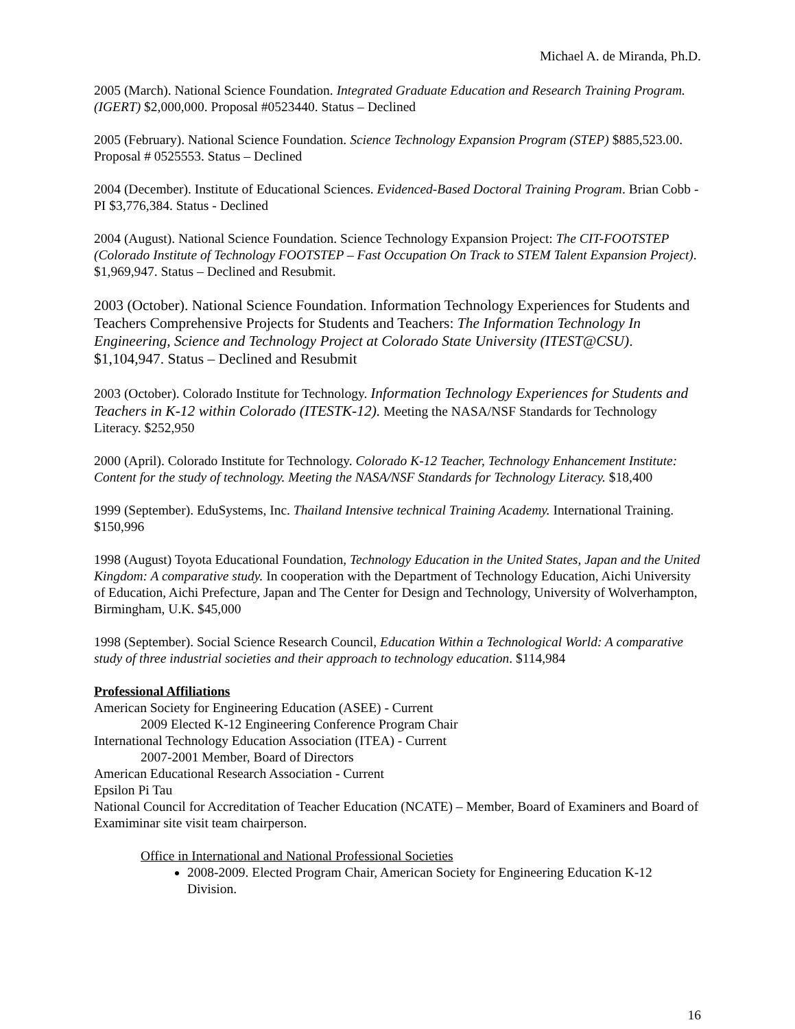Michael A. de Miranda, Ph.D.
2005 (March). National Science Foundation. Integrated Graduate Education and Research Training Program. (IGERT) $2,000,000. Proposal #0523440. Status – Declined
2005 (February). National Science Foundation. Science Technology Expansion Program (STEP) $885,523.00. Proposal # 0525553. Status – Declined
2004 (December). Institute of Educational Sciences. Evidenced-Based Doctoral Training Program. Brian Cobb - PI $3,776,384. Status - Declined
2004 (August). National Science Foundation. Science Technology Expansion Project: The CIT-FOOTSTEP (Colorado Institute of Technology FOOTSTEP – Fast Occupation On Track to STEM Talent Expansion Project). $1,969,947. Status – Declined and Resubmit.
2003 (October). National Science Foundation. Information Technology Experiences for Students and Teachers Comprehensive Projects for Students and Teachers: The Information Technology In Engineering, Science and Technology Project at Colorado State University (ITEST@CSU). $1,104,947. Status – Declined and Resubmit
2003 (October). Colorado Institute for Technology. Information Technology Experiences for Students and Teachers in K-12 within Colorado (ITESTK-12). Meeting the NASA/NSF Standards for Technology Literacy. $252,950
2000 (April). Colorado Institute for Technology. Colorado K-12 Teacher, Technology Enhancement Institute: Content for the study of technology. Meeting the NASA/NSF Standards for Technology Literacy. $18,400
1999 (September). EduSystems, Inc. Thailand Intensive technical Training Academy. International Training. $150,996
1998 (August) Toyota Educational Foundation, Technology Education in the United States, Japan and the United Kingdom: A comparative study. In cooperation with the Department of Technology Education, Aichi University of Education, Aichi Prefecture, Japan and The Center for Design and Technology, University of Wolverhampton, Birmingham, U.K. $45,000
1998 (September). Social Science Research Council, Education Within a Technological World: A comparative study of three industrial societies and their approach to technology education. $114,984
Professional Affiliations
American Society for Engineering Education (ASEE) - Current
2009 Elected K-12 Engineering Conference Program Chair
International Technology Education Association (ITEA) - Current
2007-2001 Member, Board of Directors
American Educational Research Association - Current
Epsilon Pi Tau
National Council for Accreditation of Teacher Education (NCATE) – Member, Board of Examiners and Board of Examiminar site visit team chairperson.
Office in International and National Professional Societies
2008-2009. Elected Program Chair, American Society for Engineering Education K-12 Division.
16